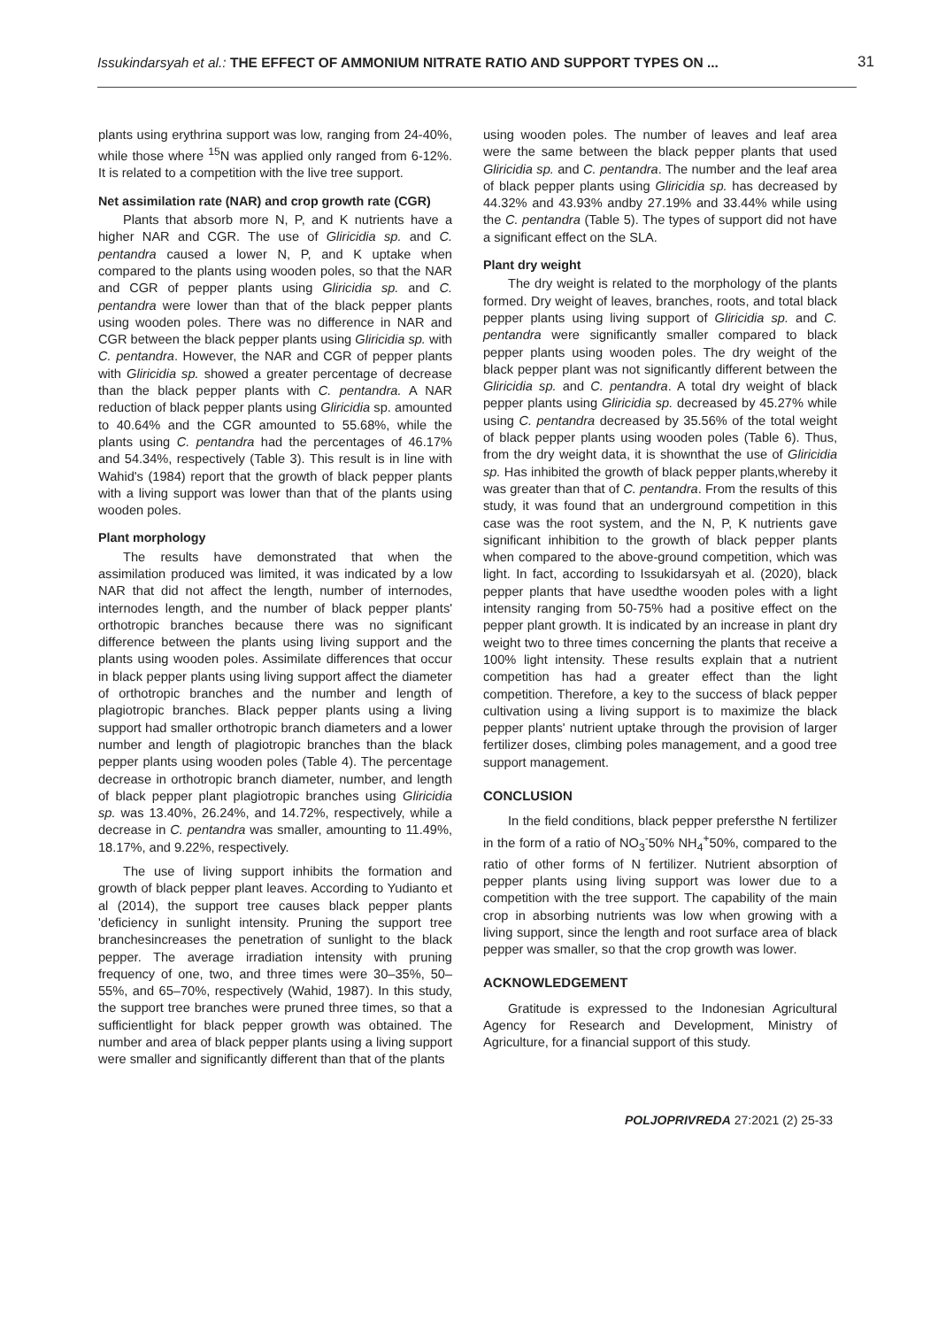Issukindarsyah et al.: THE EFFECT OF AMMONIUM NITRATE RATIO AND SUPPORT TYPES ON ... 31
plants using erythrina support was low, ranging from 24-40%, while those where <sup>15</sup>N was applied only ranged from 6-12%. It is related to a competition with the live tree support.
Net assimilation rate (NAR) and crop growth rate (CGR)
Plants that absorb more N, P, and K nutrients have a higher NAR and CGR. The use of Gliricidia sp. and C. pentandra caused a lower N, P, and K uptake when compared to the plants using wooden poles, so that the NAR and CGR of pepper plants using Gliricidia sp. and C. pentandra were lower than that of the black pepper plants using wooden poles. There was no difference in NAR and CGR between the black pepper plants using Gliricidia sp. with C. pentandra. However, the NAR and CGR of pepper plants with Gliricidia sp. showed a greater percentage of decrease than the black pepper plants with C. pentandra. A NAR reduction of black pepper plants using Gliricidia sp. amounted to 40.64% and the CGR amounted to 55.68%, while the plants using C. pentandra had the percentages of 46.17% and 54.34%, respectively (Table 3). This result is in line with Wahid's (1984) report that the growth of black pepper plants with a living support was lower than that of the plants using wooden poles.
Plant morphology
The results have demonstrated that when the assimilation produced was limited, it was indicated by a low NAR that did not affect the length, number of internodes, internodes length, and the number of black pepper plants' orthotropic branches because there was no significant difference between the plants using living support and the plants using wooden poles. Assimilate differences that occur in black pepper plants using living support affect the diameter of orthotropic branches and the number and length of plagiotropic branches. Black pepper plants using a living support had smaller orthotropic branch diameters and a lower number and length of plagiotropic branches than the black pepper plants using wooden poles (Table 4). The percentage decrease in orthotropic branch diameter, number, and length of black pepper plant plagiotropic branches using Gliricidia sp. was 13.40%, 26.24%, and 14.72%, respectively, while a decrease in C. pentandra was smaller, amounting to 11.49%, 18.17%, and 9.22%, respectively.
The use of living support inhibits the formation and growth of black pepper plant leaves. According to Yudianto et al (2014), the support tree causes black pepper plants 'deficiency in sunlight intensity. Pruning the support tree branchesincreases the penetration of sunlight to the black pepper. The average irradiation intensity with pruning frequency of one, two, and three times were 30–35%, 50–55%, and 65–70%, respectively (Wahid, 1987). In this study, the support tree branches were pruned three times, so that a sufficientlight for black pepper growth was obtained. The number and area of black pepper plants using a living support were smaller and significantly different than that of the plants
using wooden poles. The number of leaves and leaf area were the same between the black pepper plants that used Gliricidia sp. and C. pentandra. The number and the leaf area of black pepper plants using Gliricidia sp. has decreased by 44.32% and 43.93% andby 27.19% and 33.44% while using the C. pentandra (Table 5). The types of support did not have a significant effect on the SLA.
Plant dry weight
The dry weight is related to the morphology of the plants formed. Dry weight of leaves, branches, roots, and total black pepper plants using living support of Gliricidia sp. and C. pentandra were significantly smaller compared to black pepper plants using wooden poles. The dry weight of the black pepper plant was not significantly different between the Gliricidia sp. and C. pentandra. A total dry weight of black pepper plants using Gliricidia sp. decreased by 45.27% while using C. pentandra decreased by 35.56% of the total weight of black pepper plants using wooden poles (Table 6). Thus, from the dry weight data, it is shownthat the use of Gliricidia sp. Has inhibited the growth of black pepper plants,whereby it was greater than that of C. pentandra. From the results of this study, it was found that an underground competition in this case was the root system, and the N, P, K nutrients gave significant inhibition to the growth of black pepper plants when compared to the above-ground competition, which was light. In fact, according to Issukidarsyah et al. (2020), black pepper plants that have usedthe wooden poles with a light intensity ranging from 50-75% had a positive effect on the pepper plant growth. It is indicated by an increase in plant dry weight two to three times concerning the plants that receive a 100% light intensity. These results explain that a nutrient competition has had a greater effect than the light competition. Therefore, a key to the success of black pepper cultivation using a living support is to maximize the black pepper plants' nutrient uptake through the provision of larger fertilizer doses, climbing poles management, and a good tree support management.
CONCLUSION
In the field conditions, black pepper prefersthe N fertilizer in the form of a ratio of NO<sub>3</sub><sup>-</sup>50% NH<sub>4</sub><sup>+</sup>50%, compared to the ratio of other forms of N fertilizer. Nutrient absorption of pepper plants using living support was lower due to a competition with the tree support. The capability of the main crop in absorbing nutrients was low when growing with a living support, since the length and root surface area of black pepper was smaller, so that the crop growth was lower.
ACKNOWLEDGEMENT
Gratitude is expressed to the Indonesian Agricultural Agency for Research and Development, Ministry of Agriculture, for a financial support of this study.
POLJOPRIVREDA 27:2021 (2) 25-33